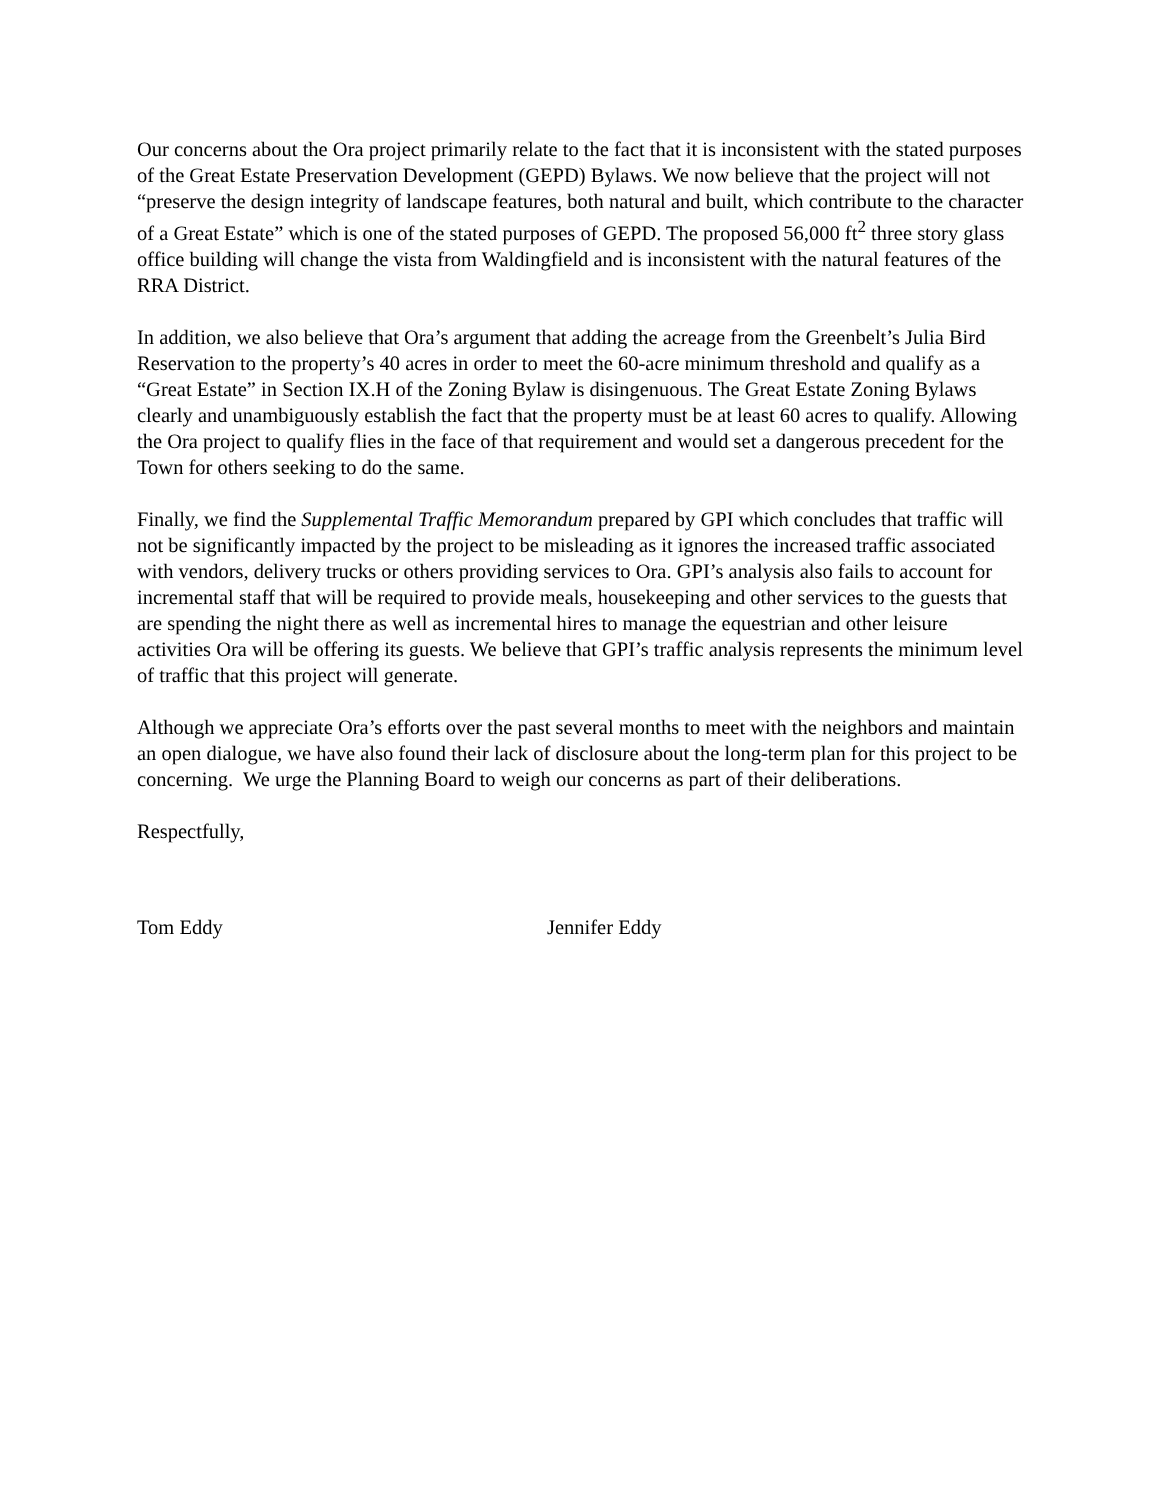Our concerns about the Ora project primarily relate to the fact that it is inconsistent with the stated purposes of the Great Estate Preservation Development (GEPD) Bylaws. We now believe that the project will not “preserve the design integrity of landscape features, both natural and built, which contribute to the character of a Great Estate” which is one of the stated purposes of GEPD. The proposed 56,000 ft<sup>2</sup> three story glass office building will change the vista from Waldingfield and is inconsistent with the natural features of the RRA District.
In addition, we also believe that Ora’s argument that adding the acreage from the Greenbelt’s Julia Bird Reservation to the property’s 40 acres in order to meet the 60-acre minimum threshold and qualify as a “Great Estate” in Section IX.H of the Zoning Bylaw is disingenuous. The Great Estate Zoning Bylaws clearly and unambiguously establish the fact that the property must be at least 60 acres to qualify. Allowing the Ora project to qualify flies in the face of that requirement and would set a dangerous precedent for the Town for others seeking to do the same.
Finally, we find the Supplemental Traffic Memorandum prepared by GPI which concludes that traffic will not be significantly impacted by the project to be misleading as it ignores the increased traffic associated with vendors, delivery trucks or others providing services to Ora. GPI’s analysis also fails to account for incremental staff that will be required to provide meals, housekeeping and other services to the guests that are spending the night there as well as incremental hires to manage the equestrian and other leisure activities Ora will be offering its guests. We believe that GPI’s traffic analysis represents the minimum level of traffic that this project will generate.
Although we appreciate Ora’s efforts over the past several months to meet with the neighbors and maintain an open dialogue, we have also found their lack of disclosure about the long-term plan for this project to be concerning. We urge the Planning Board to weigh our concerns as part of their deliberations.
Respectfully,
Tom Eddy Jennifer Eddy